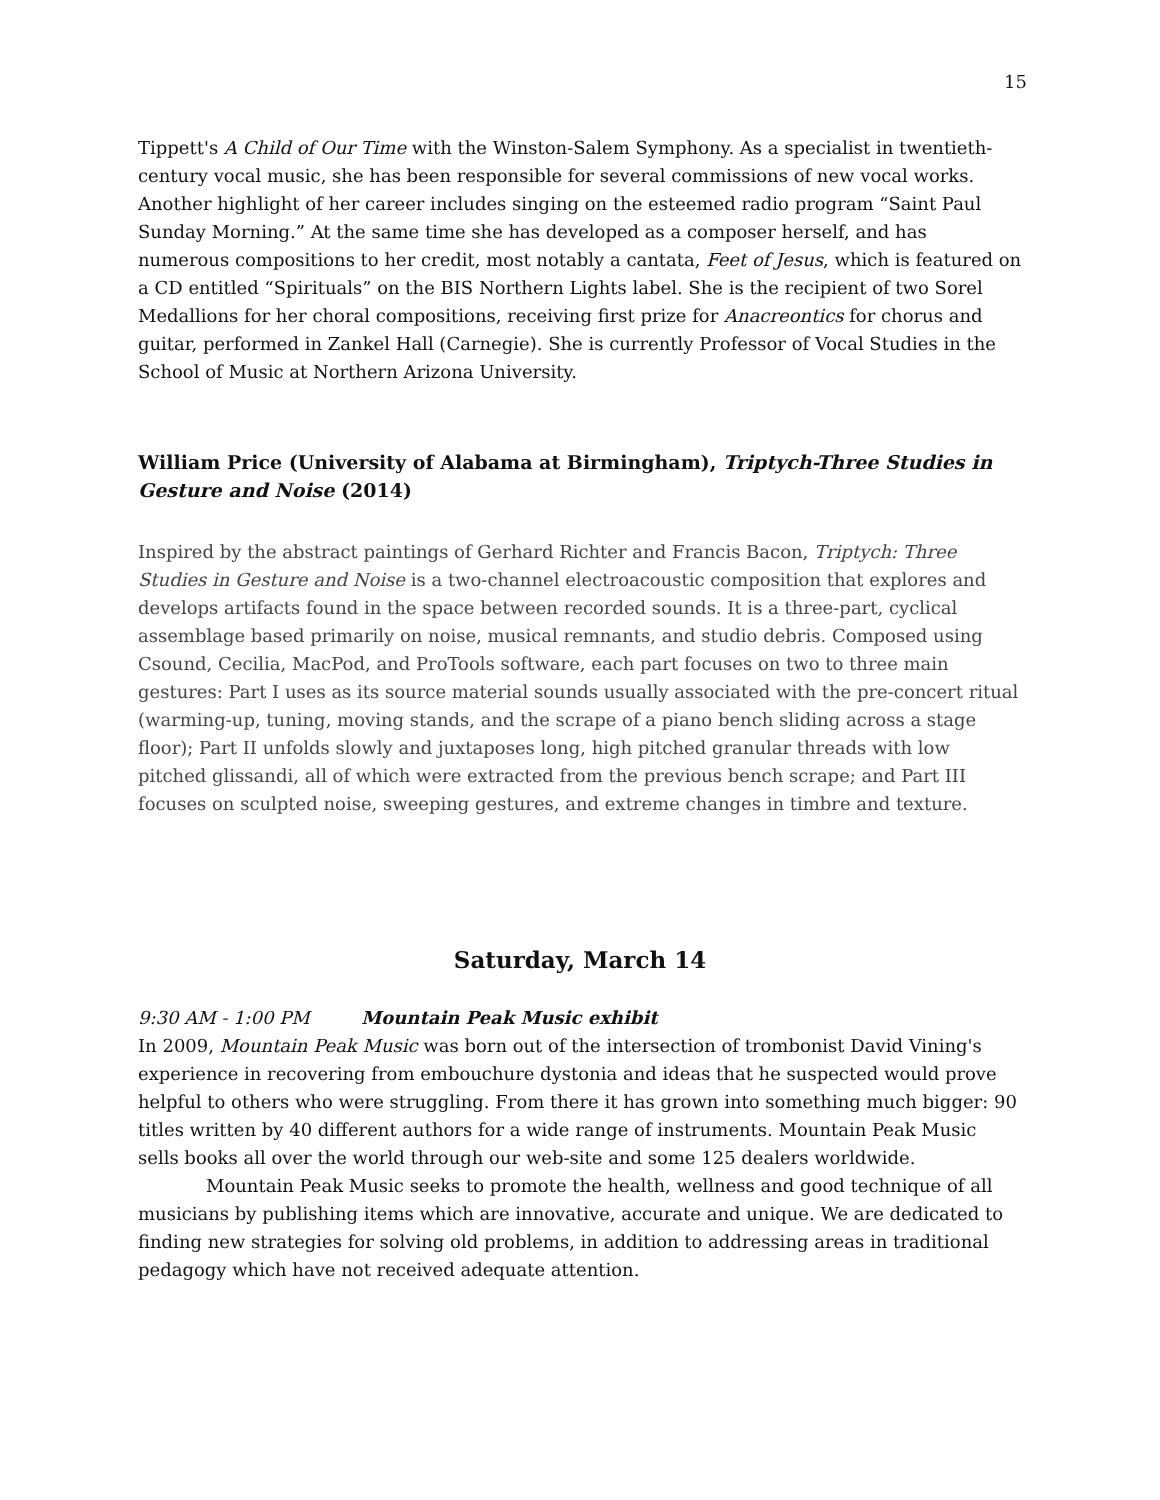15
Tippett's A Child of Our Time with the Winston-Salem Symphony. As a specialist in twentieth-century vocal music, she has been responsible for several commissions of new vocal works. Another highlight of her career includes singing on the esteemed radio program “Saint Paul Sunday Morning.” At the same time she has developed as a composer herself, and has numerous compositions to her credit, most notably a cantata, Feet of Jesus, which is featured on a CD entitled “Spirituals” on the BIS Northern Lights label. She is the recipient of two Sorel Medallions for her choral compositions, receiving first prize for Anacreontics for chorus and guitar, performed in Zankel Hall (Carnegie). She is currently Professor of Vocal Studies in the School of Music at Northern Arizona University.
William Price (University of Alabama at Birmingham), Triptych-Three Studies in Gesture and Noise (2014)
Inspired by the abstract paintings of Gerhard Richter and Francis Bacon, Triptych: Three Studies in Gesture and Noise is a two-channel electroacoustic composition that explores and develops artifacts found in the space between recorded sounds. It is a three-part, cyclical assemblage based primarily on noise, musical remnants, and studio debris. Composed using Csound, Cecilia, MacPod, and ProTools software, each part focuses on two to three main gestures: Part I uses as its source material sounds usually associated with the pre-concert ritual (warming-up, tuning, moving stands, and the scrape of a piano bench sliding across a stage floor); Part II unfolds slowly and juxtaposes long, high pitched granular threads with low pitched glissandi, all of which were extracted from the previous bench scrape; and Part III focuses on sculpted noise, sweeping gestures, and extreme changes in timbre and texture.
Saturday, March 14
9:30 AM - 1:00 PM Mountain Peak Music exhibit
In 2009, Mountain Peak Music was born out of the intersection of trombonist David Vining's experience in recovering from embouchure dystonia and ideas that he suspected would prove helpful to others who were struggling. From there it has grown into something much bigger: 90 titles written by 40 different authors for a wide range of instruments. Mountain Peak Music sells books all over the world through our web-site and some 125 dealers worldwide.
Mountain Peak Music seeks to promote the health, wellness and good technique of all musicians by publishing items which are innovative, accurate and unique. We are dedicated to finding new strategies for solving old problems, in addition to addressing areas in traditional pedagogy which have not received adequate attention.